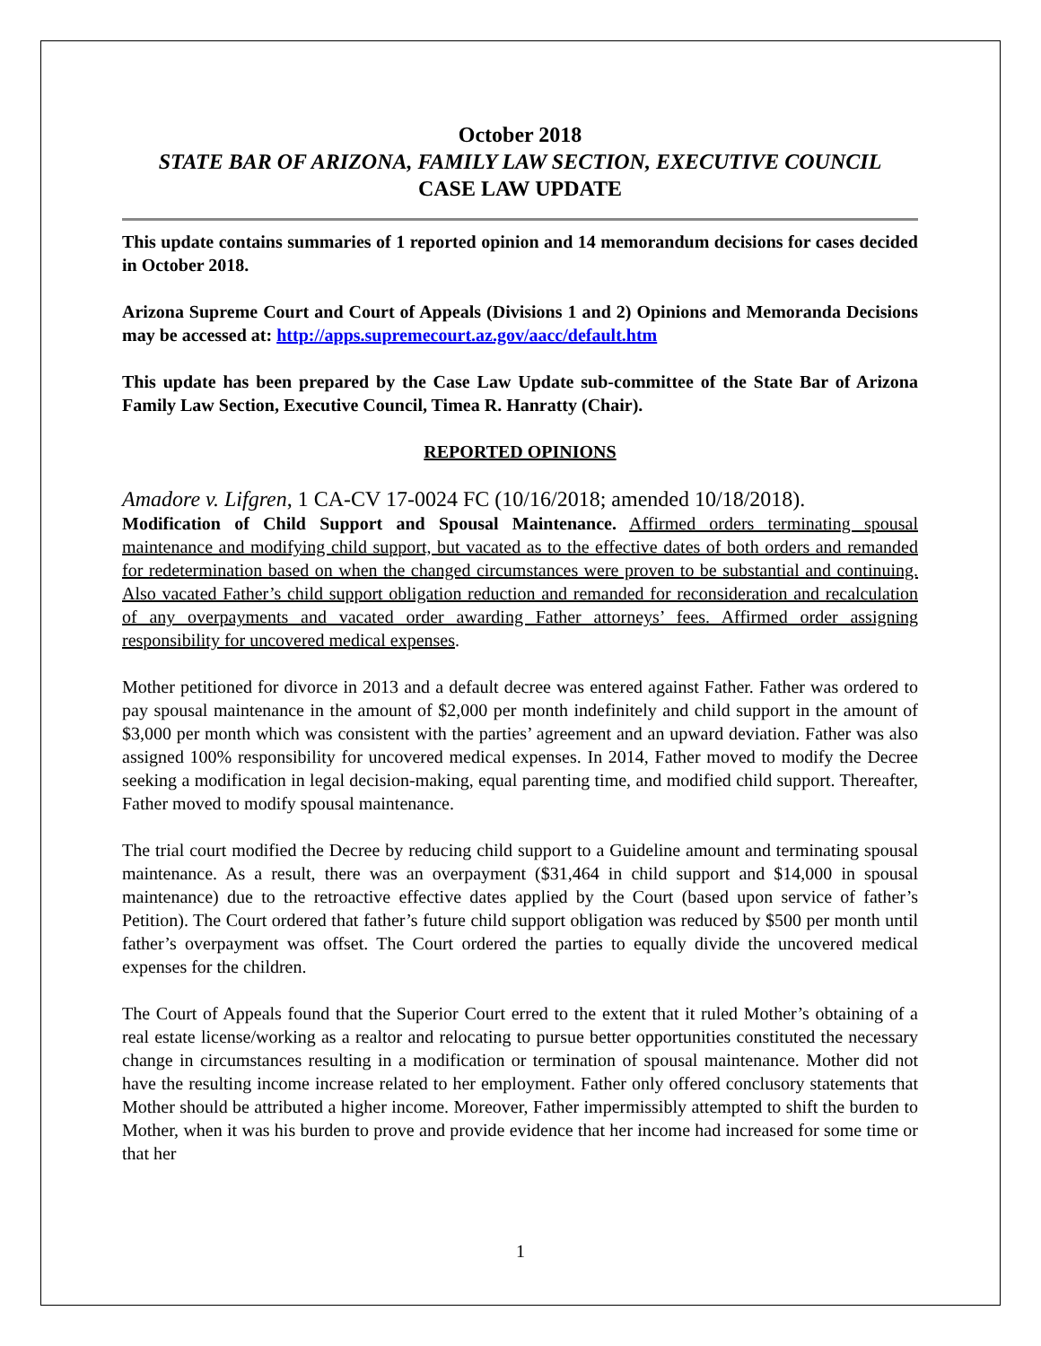October 2018
STATE BAR OF ARIZONA, FAMILY LAW SECTION, EXECUTIVE COUNCIL
CASE LAW UPDATE
This update contains summaries of 1 reported opinion and 14 memorandum decisions for cases decided in October 2018.
Arizona Supreme Court and Court of Appeals (Divisions 1 and 2) Opinions and Memoranda Decisions may be accessed at: http://apps.supremecourt.az.gov/aacc/default.htm
This update has been prepared by the Case Law Update sub-committee of the State Bar of Arizona Family Law Section, Executive Council, Timea R. Hanratty (Chair).
REPORTED OPINIONS
Amadore v. Lifgren, 1 CA-CV 17-0024 FC (10/16/2018; amended 10/18/2018).
Modification of Child Support and Spousal Maintenance. Affirmed orders terminating spousal maintenance and modifying child support, but vacated as to the effective dates of both orders and remanded for redetermination based on when the changed circumstances were proven to be substantial and continuing. Also vacated Father’s child support obligation reduction and remanded for reconsideration and recalculation of any overpayments and vacated order awarding Father attorneys’ fees. Affirmed order assigning responsibility for uncovered medical expenses.
Mother petitioned for divorce in 2013 and a default decree was entered against Father. Father was ordered to pay spousal maintenance in the amount of $2,000 per month indefinitely and child support in the amount of $3,000 per month which was consistent with the parties’ agreement and an upward deviation. Father was also assigned 100% responsibility for uncovered medical expenses. In 2014, Father moved to modify the Decree seeking a modification in legal decision-making, equal parenting time, and modified child support. Thereafter, Father moved to modify spousal maintenance.
The trial court modified the Decree by reducing child support to a Guideline amount and terminating spousal maintenance. As a result, there was an overpayment ($31,464 in child support and $14,000 in spousal maintenance) due to the retroactive effective dates applied by the Court (based upon service of father’s Petition). The Court ordered that father’s future child support obligation was reduced by $500 per month until father’s overpayment was offset. The Court ordered the parties to equally divide the uncovered medical expenses for the children.
The Court of Appeals found that the Superior Court erred to the extent that it ruled Mother’s obtaining of a real estate license/working as a realtor and relocating to pursue better opportunities constituted the necessary change in circumstances resulting in a modification or termination of spousal maintenance. Mother did not have the resulting income increase related to her employment. Father only offered conclusory statements that Mother should be attributed a higher income. Moreover, Father impermissibly attempted to shift the burden to Mother, when it was his burden to prove and provide evidence that her income had increased for some time or that her
1